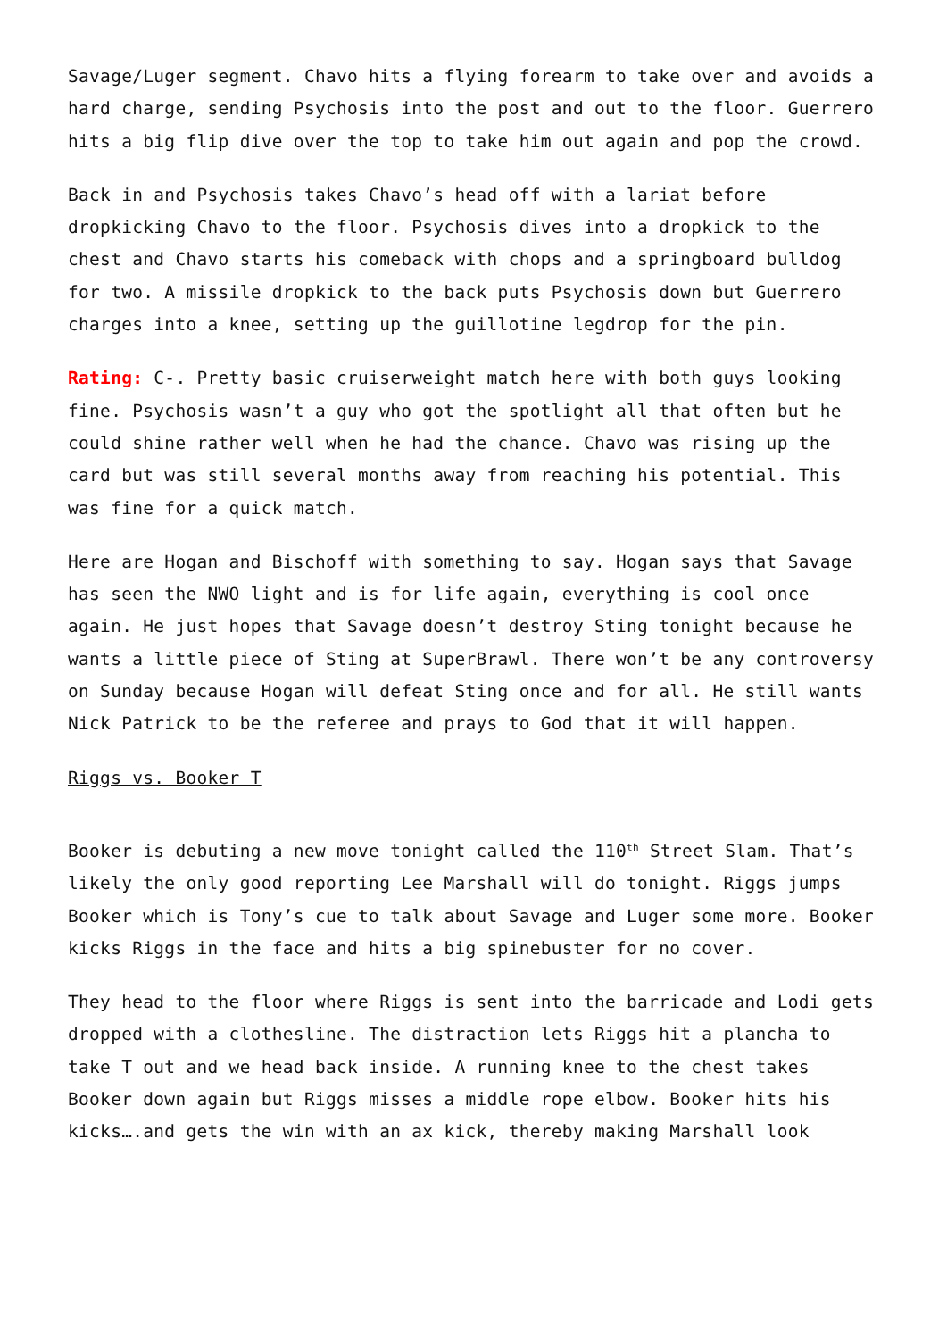Savage/Luger segment. Chavo hits a flying forearm to take over and avoids a hard charge, sending Psychosis into the post and out to the floor. Guerrero hits a big flip dive over the top to take him out again and pop the crowd.
Back in and Psychosis takes Chavo’s head off with a lariat before dropkicking Chavo to the floor. Psychosis dives into a dropkick to the chest and Chavo starts his comeback with chops and a springboard bulldog for two. A missile dropkick to the back puts Psychosis down but Guerrero charges into a knee, setting up the guillotine legdrop for the pin.
Rating: C-. Pretty basic cruiserweight match here with both guys looking fine. Psychosis wasn’t a guy who got the spotlight all that often but he could shine rather well when he had the chance. Chavo was rising up the card but was still several months away from reaching his potential. This was fine for a quick match.
Here are Hogan and Bischoff with something to say. Hogan says that Savage has seen the NWO light and is for life again, everything is cool once again. He just hopes that Savage doesn’t destroy Sting tonight because he wants a little piece of Sting at SuperBrawl. There won’t be any controversy on Sunday because Hogan will defeat Sting once and for all. He still wants Nick Patrick to be the referee and prays to God that it will happen.
Riggs vs. Booker T
Booker is debuting a new move tonight called the 110<sup>th</sup> Street Slam. That’s likely the only good reporting Lee Marshall will do tonight. Riggs jumps Booker which is Tony’s cue to talk about Savage and Luger some more. Booker kicks Riggs in the face and hits a big spinebuster for no cover.
They head to the floor where Riggs is sent into the barricade and Lodi gets dropped with a clothesline. The distraction lets Riggs hit a plancha to take T out and we head back inside. A running knee to the chest takes Booker down again but Riggs misses a middle rope elbow. Booker hits his kicks….and gets the win with an ax kick, thereby making Marshall look